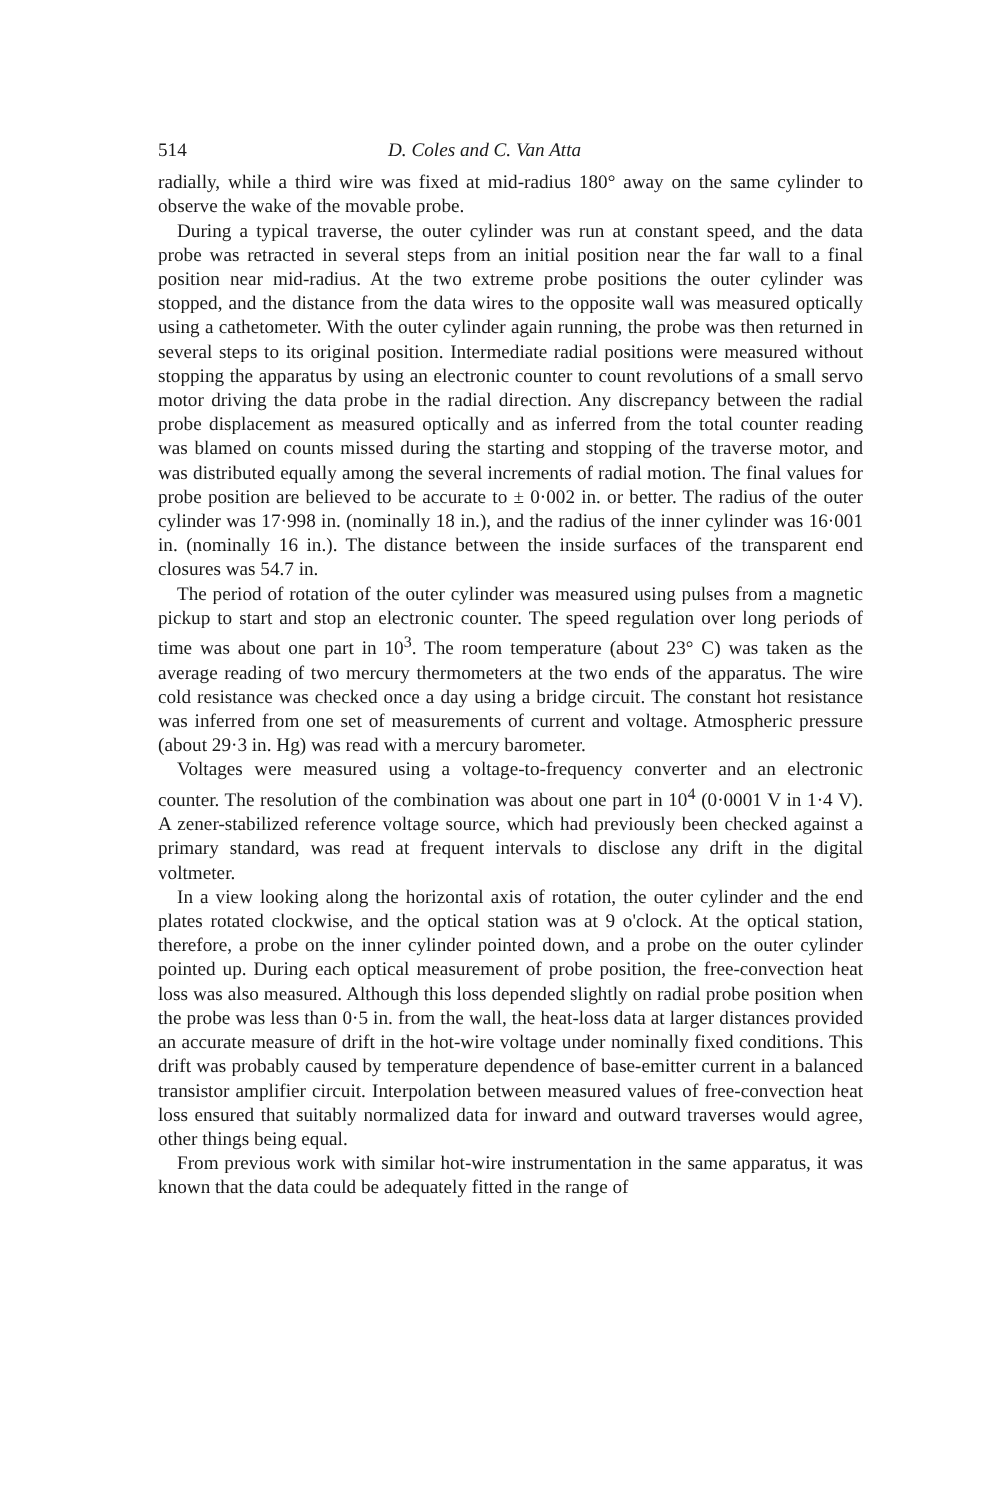514 D. Coles and C. Van Atta
radially, while a third wire was fixed at mid-radius 180° away on the same cylinder to observe the wake of the movable probe.
During a typical traverse, the outer cylinder was run at constant speed, and the data probe was retracted in several steps from an initial position near the far wall to a final position near mid-radius. At the two extreme probe positions the outer cylinder was stopped, and the distance from the data wires to the opposite wall was measured optically using a cathetometer. With the outer cylinder again running, the probe was then returned in several steps to its original position. Intermediate radial positions were measured without stopping the apparatus by using an electronic counter to count revolutions of a small servo motor driving the data probe in the radial direction. Any discrepancy between the radial probe displacement as measured optically and as inferred from the total counter reading was blamed on counts missed during the starting and stopping of the traverse motor, and was distributed equally among the several increments of radial motion. The final values for probe position are believed to be accurate to ± 0·002 in. or better. The radius of the outer cylinder was 17·998 in. (nominally 18 in.), and the radius of the inner cylinder was 16·001 in. (nominally 16 in.). The distance between the inside surfaces of the transparent end closures was 54.7 in.
The period of rotation of the outer cylinder was measured using pulses from a magnetic pickup to start and stop an electronic counter. The speed regulation over long periods of time was about one part in 10<sup>3</sup>. The room temperature (about 23° C) was taken as the average reading of two mercury thermometers at the two ends of the apparatus. The wire cold resistance was checked once a day using a bridge circuit. The constant hot resistance was inferred from one set of measurements of current and voltage. Atmospheric pressure (about 29·3 in. Hg) was read with a mercury barometer.
Voltages were measured using a voltage-to-frequency converter and an electronic counter. The resolution of the combination was about one part in 10<sup>4</sup> (0·0001 V in 1·4 V). A zener-stabilized reference voltage source, which had previously been checked against a primary standard, was read at frequent intervals to disclose any drift in the digital voltmeter.
In a view looking along the horizontal axis of rotation, the outer cylinder and the end plates rotated clockwise, and the optical station was at 9 o'clock. At the optical station, therefore, a probe on the inner cylinder pointed down, and a probe on the outer cylinder pointed up. During each optical measurement of probe position, the free-convection heat loss was also measured. Although this loss depended slightly on radial probe position when the probe was less than 0·5 in. from the wall, the heat-loss data at larger distances provided an accurate measure of drift in the hot-wire voltage under nominally fixed conditions. This drift was probably caused by temperature dependence of base-emitter current in a balanced transistor amplifier circuit. Interpolation between measured values of free-convection heat loss ensured that suitably normalized data for inward and outward traverses would agree, other things being equal.
From previous work with similar hot-wire instrumentation in the same apparatus, it was known that the data could be adequately fitted in the range of